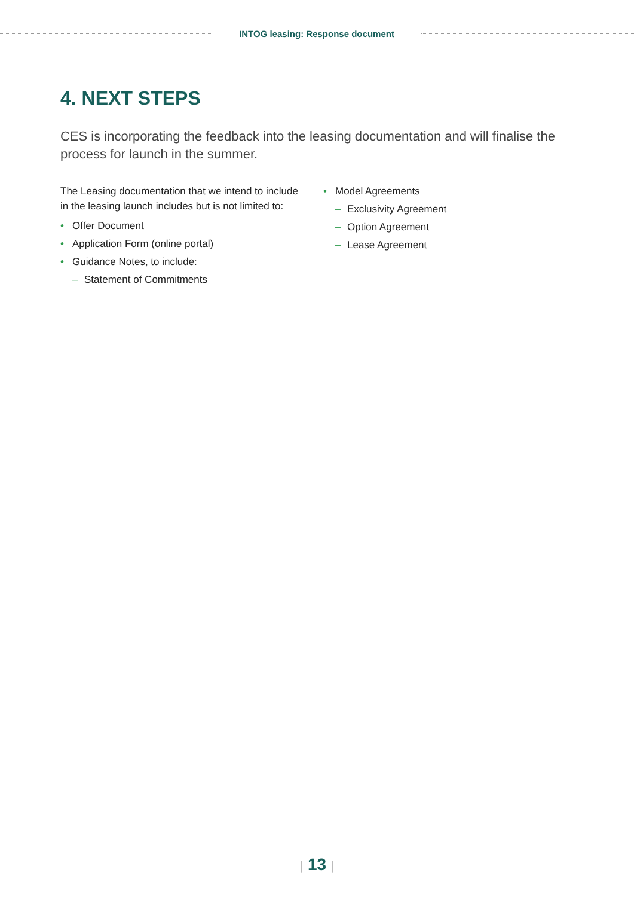INTOG leasing: Response document
4. NEXT STEPS
CES is incorporating the feedback into the leasing documentation and will finalise the process for launch in the summer.
The Leasing documentation that we intend to include in the leasing launch includes but is not limited to:
• Offer Document
• Application Form (online portal)
• Guidance Notes, to include:
– Statement of Commitments
• Model Agreements
– Exclusivity Agreement
– Option Agreement
– Lease Agreement
| 13 |